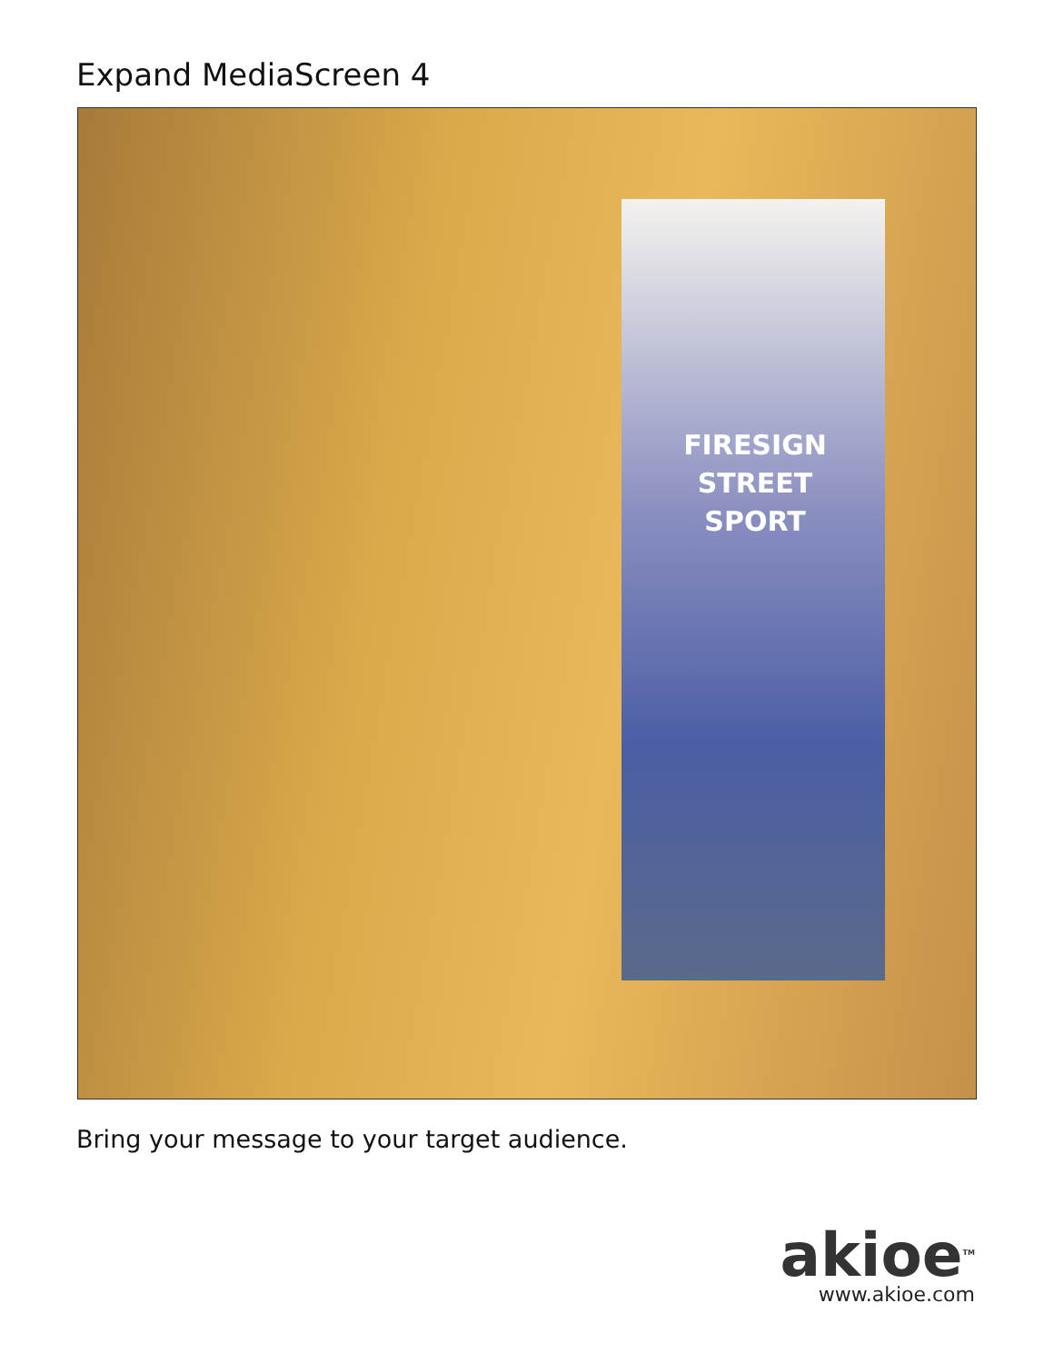Expand MediaScreen 4
FIRESIGN
STREET
SPORT
Bring your message to your target audience.
akioe<sup>TM</sup>
www.akioe.com